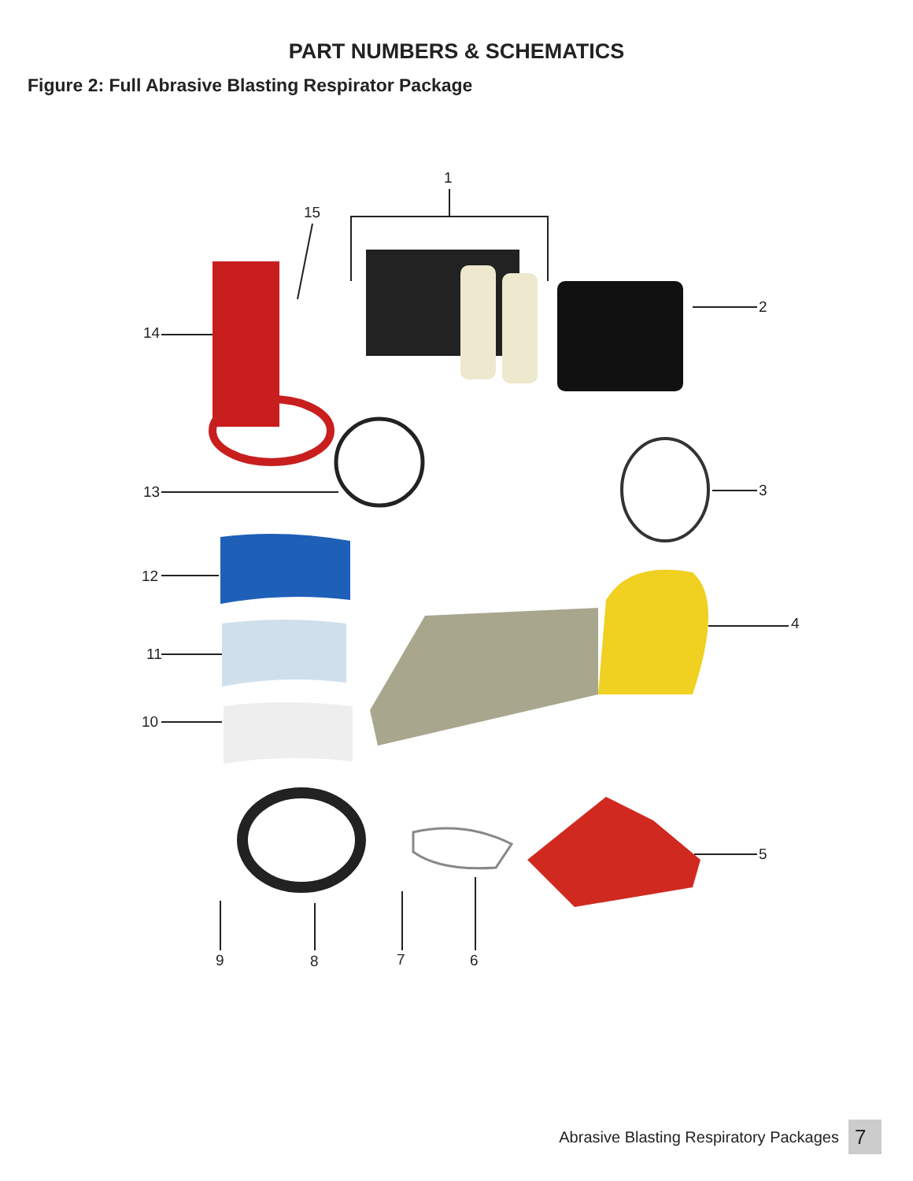PART NUMBERS & SCHEMATICS
Figure 2: Full Abrasive Blasting Respirator Package
1
15
2
14
13 3
12
4
11
10
5
9 8 7 6
Abrasive Blasting Respiratory Packages 7